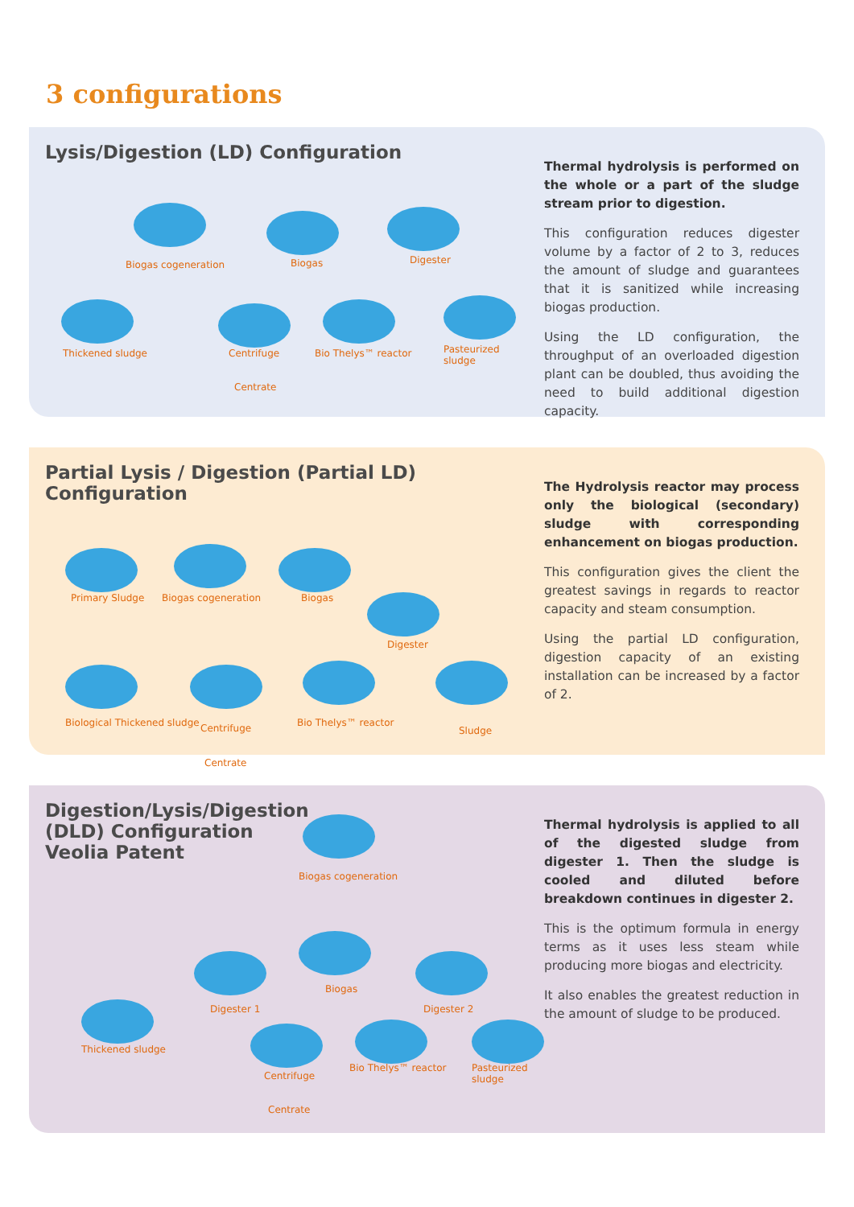3 configurations
Lysis/Digestion (LD) Configuration
Biogas cogeneration Biogas Digester
Thickened sludge Centrifuge Bio Thelys™ reactor Pasteurized sludge
Centrate
Thermal hydrolysis is performed on the whole or a part of the sludge stream prior to digestion.
This configuration reduces digester volume by a factor of 2 to 3, reduces the amount of sludge and guarantees that it is sanitized while increasing biogas production.
Using the LD configuration, the throughput of an overloaded digestion plant can be doubled, thus avoiding the need to build additional digestion capacity.
Partial Lysis / Digestion (Partial LD) Configuration
Primary Sludge Biogas cogeneration Biogas
Digester
Biological Thickened sludge Centrifuge Bio Thelys™ reactor
Sludge
Centrate
The Hydrolysis reactor may process only the biological (secondary) sludge with corresponding enhancement on biogas production.
This configuration gives the client the greatest savings in regards to reactor capacity and steam consumption.
Using the partial LD configuration, digestion capacity of an existing installation can be increased by a factor of 2.
Digestion/Lysis/Digestion (DLD) Configuration Veolia Patent
Biogas cogeneration
Biogas
Digester 1 Digester 2
Thickened sludge
Centrifuge
Bio Thelys™ reactor Pasteurized sludge
Centrate
Thermal hydrolysis is applied to all of the digested sludge from digester 1. Then the sludge is cooled and diluted before breakdown continues in digester 2.
This is the optimum formula in energy terms as it uses less steam while producing more biogas and electricity.
It also enables the greatest reduction in the amount of sludge to be produced.